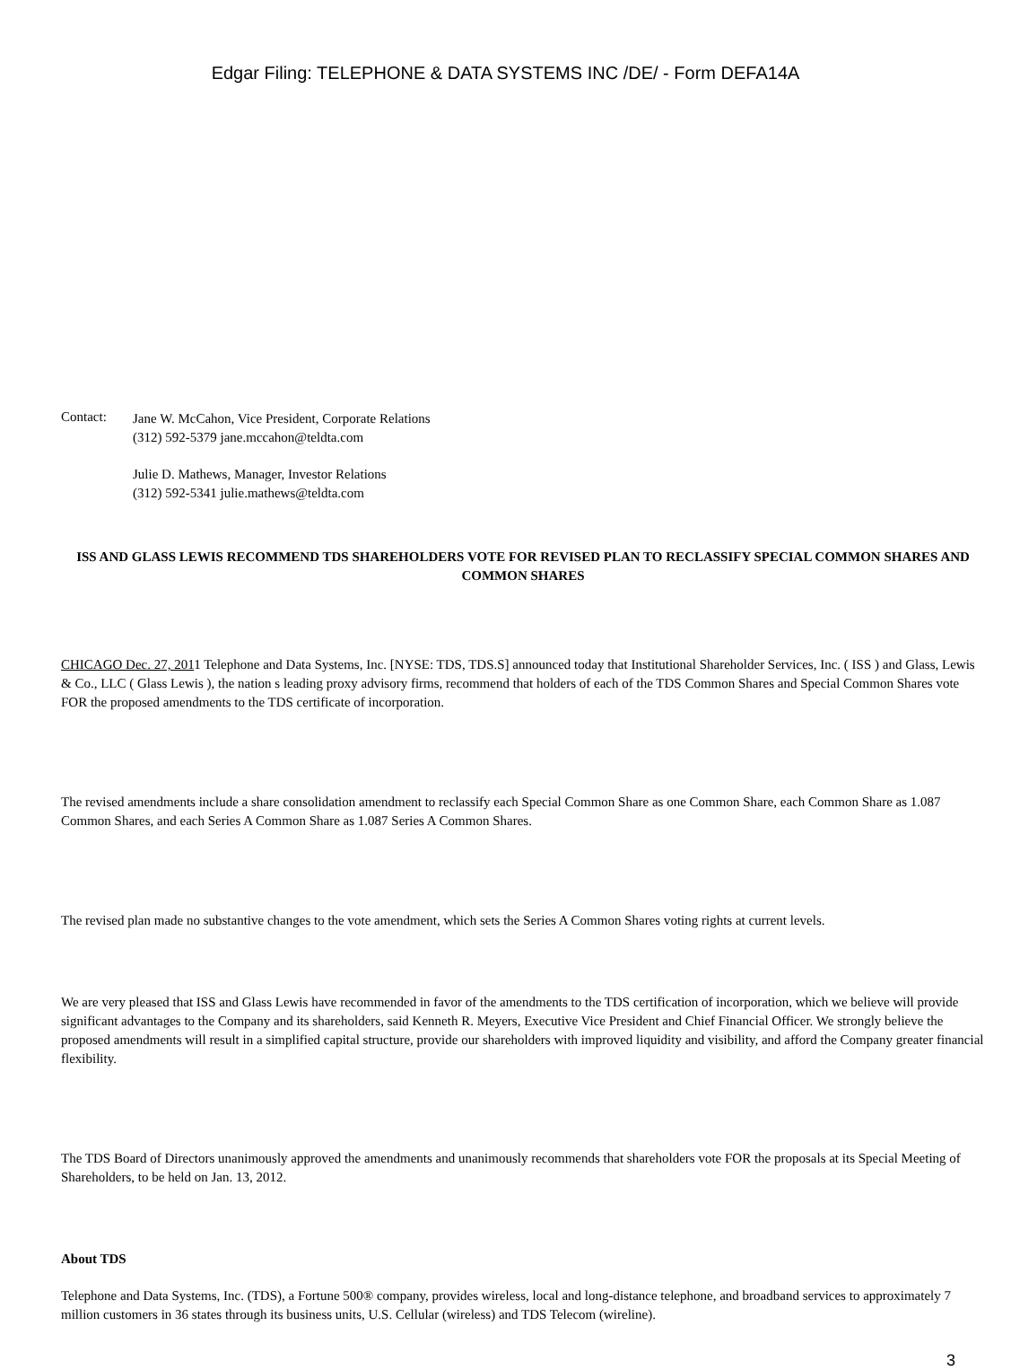Edgar Filing: TELEPHONE & DATA SYSTEMS INC /DE/ - Form DEFA14A
Contact:
Jane W. McCahon, Vice President, Corporate Relations
(312) 592-5379 jane.mccahon@teldta.com
Julie D. Mathews, Manager, Investor Relations
(312) 592-5341 julie.mathews@teldta.com
ISS AND GLASS LEWIS RECOMMEND TDS SHAREHOLDERS VOTE FOR REVISED PLAN TO RECLASSIFY SPECIAL COMMON SHARES AND COMMON SHARES
CHICAGO Dec. 27, 2011 Telephone and Data Systems, Inc. [NYSE: TDS, TDS.S] announced today that Institutional Shareholder Services, Inc. ( ISS ) and Glass, Lewis & Co., LLC ( Glass Lewis ), the nation s leading proxy advisory firms, recommend that holders of each of the TDS Common Shares and Special Common Shares vote FOR the proposed amendments to the TDS certificate of incorporation.
The revised amendments include a share consolidation amendment to reclassify each Special Common Share as one Common Share, each Common Share as 1.087 Common Shares, and each Series A Common Share as 1.087 Series A Common Shares.
The revised plan made no substantive changes to the vote amendment, which sets the Series A Common Shares voting rights at current levels.
We are very pleased that ISS and Glass Lewis have recommended in favor of the amendments to the TDS certification of incorporation, which we believe will provide significant advantages to the Company and its shareholders, said Kenneth R. Meyers, Executive Vice President and Chief Financial Officer. We strongly believe the proposed amendments will result in a simplified capital structure, provide our shareholders with improved liquidity and visibility, and afford the Company greater financial flexibility.
The TDS Board of Directors unanimously approved the amendments and unanimously recommends that shareholders vote FOR the proposals at its Special Meeting of Shareholders, to be held on Jan. 13, 2012.
About TDS
Telephone and Data Systems, Inc. (TDS), a Fortune 500® company, provides wireless, local and long-distance telephone, and broadband services to approximately 7 million customers in 36 states through its business units, U.S. Cellular (wireless) and TDS Telecom (wireline).
3